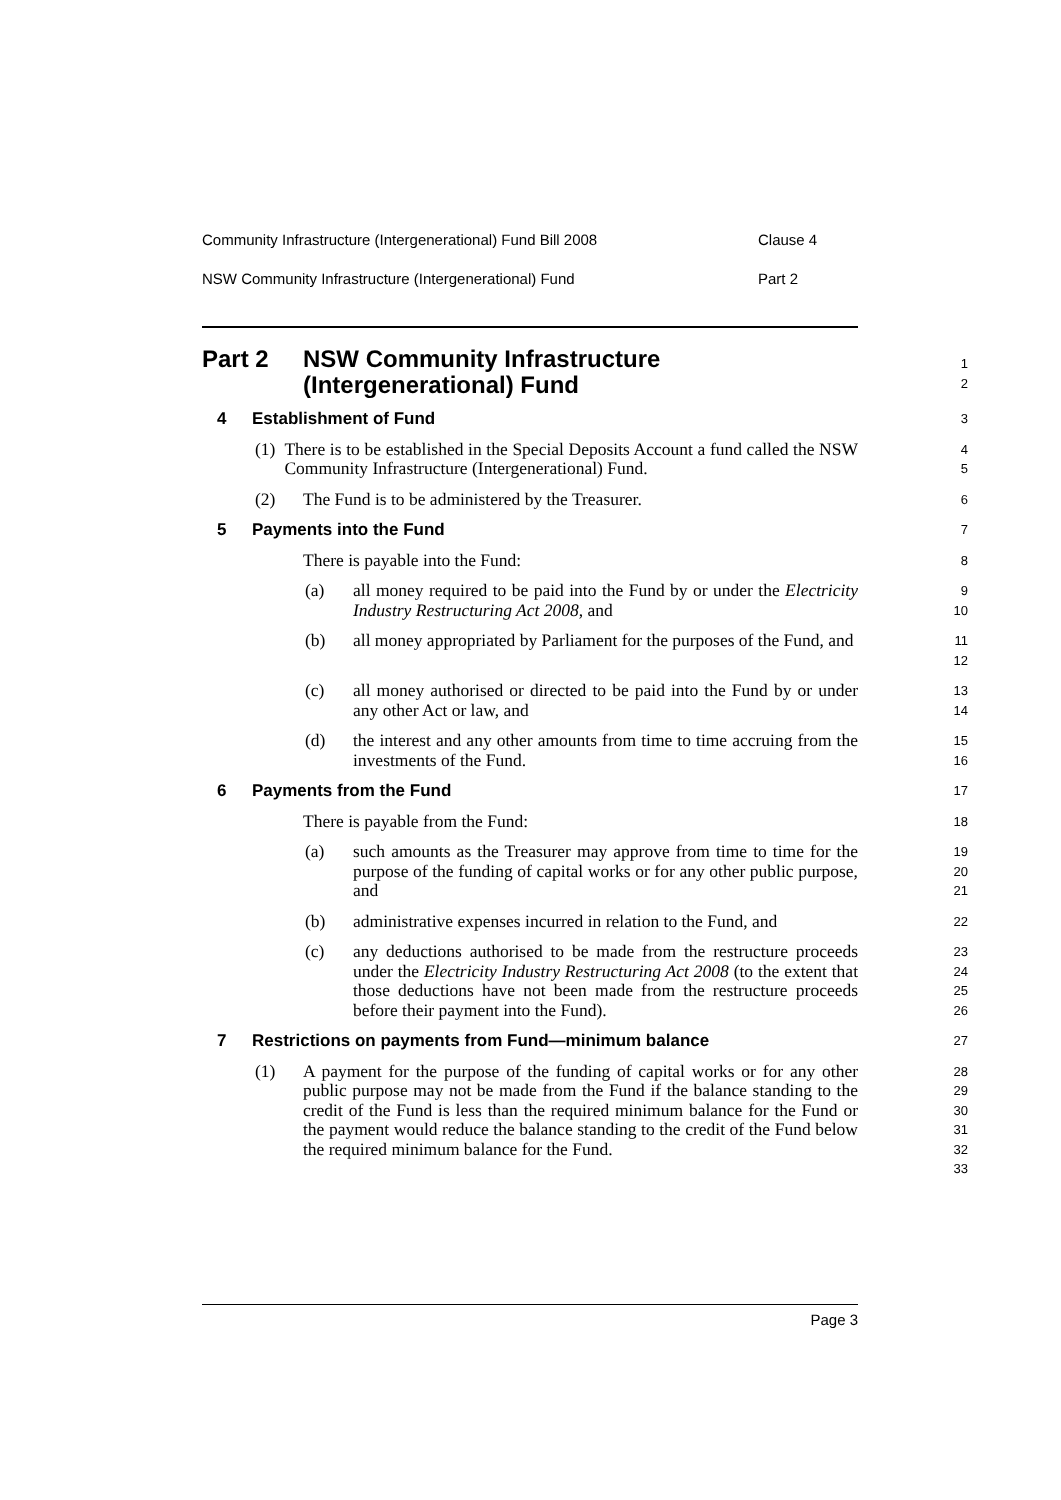Community Infrastructure (Intergenerational) Fund Bill 2008 Clause 4
NSW Community Infrastructure (Intergenerational) Fund Part 2
Part 2 NSW Community Infrastructure
(Intergenerational) Fund
1
2
4 Establishment of Fund
3
(1) There is to be established in the Special Deposits Account a fund called the NSW Community Infrastructure (Intergenerational) Fund.
4
5
(2) The Fund is to be administered by the Treasurer.
6
5 Payments into the Fund
7
There is payable into the Fund:
8
(a) all money required to be paid into the Fund by or under the Electricity Industry Restructuring Act 2008, and
9
10
(b) all money appropriated by Parliament for the purposes of the Fund, and
11
12
(c) all money authorised or directed to be paid into the Fund by or under any other Act or law, and
13
14
(d) the interest and any other amounts from time to time accruing from the investments of the Fund.
15
16
6 Payments from the Fund
17
There is payable from the Fund:
18
(a) such amounts as the Treasurer may approve from time to time for the purpose of the funding of capital works or for any other public purpose, and
19
20
21
(b) administrative expenses incurred in relation to the Fund, and
22
(c) any deductions authorised to be made from the restructure proceeds under the Electricity Industry Restructuring Act 2008 (to the extent that those deductions have not been made from the restructure proceeds before their payment into the Fund).
23
24
25
26
7 Restrictions on payments from Fund—minimum balance
27
(1) A payment for the purpose of the funding of capital works or for any other public purpose may not be made from the Fund if the balance standing to the credit of the Fund is less than the required minimum balance for the Fund or the payment would reduce the balance standing to the credit of the Fund below the required minimum balance for the Fund.
28
29
30
31
32
33
Page 3